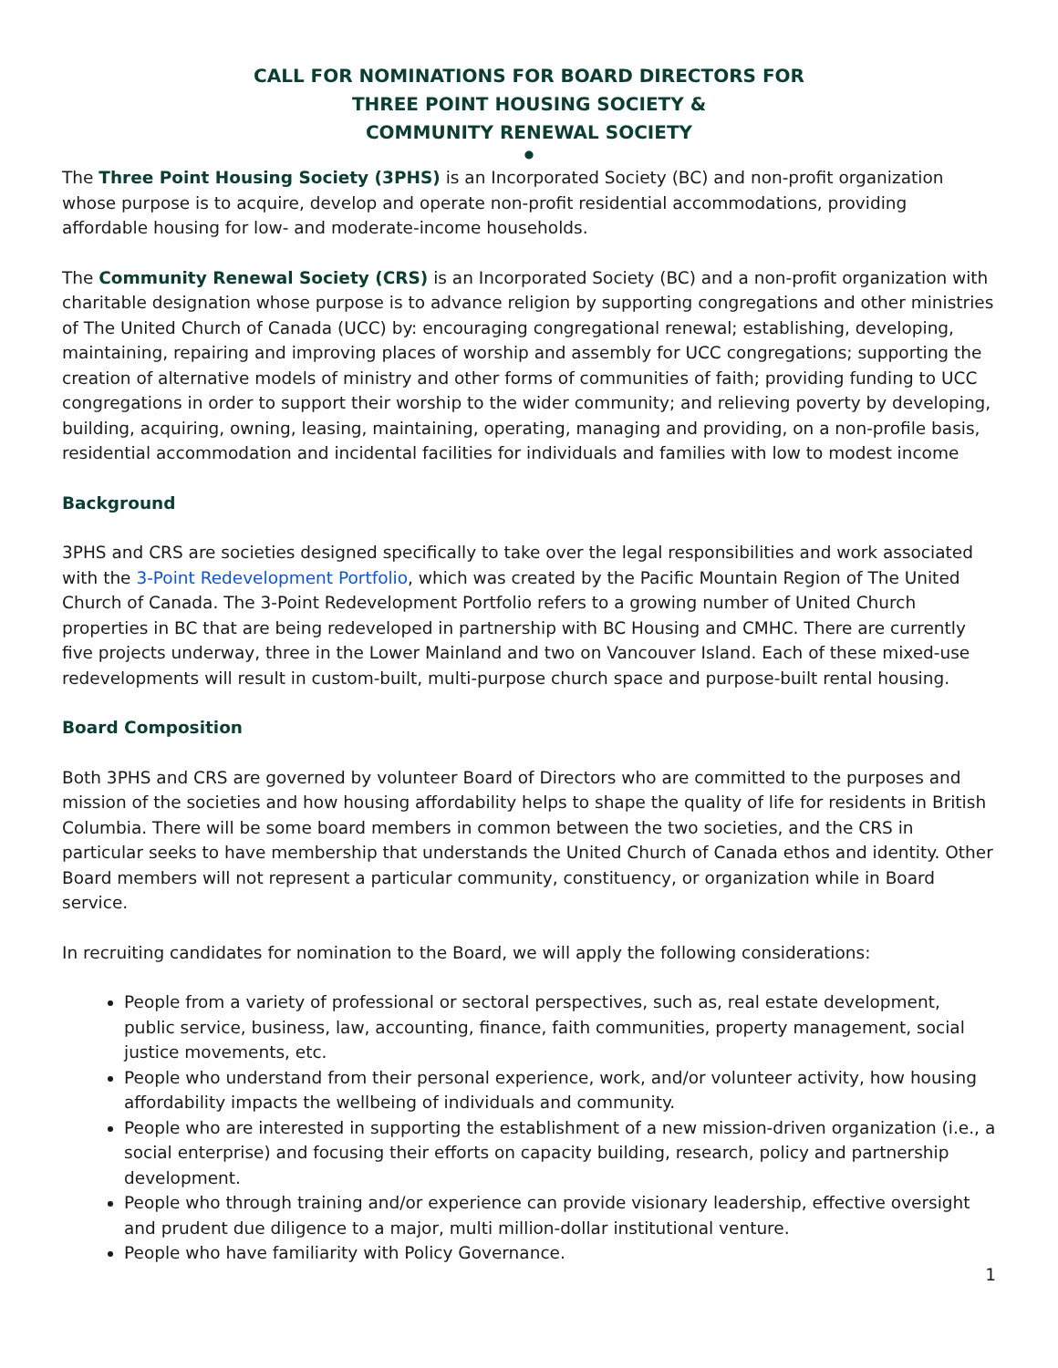CALL FOR NOMINATIONS FOR BOARD DIRECTORS FOR
THREE POINT HOUSING SOCIETY &
COMMUNITY RENEWAL SOCIETY
●
The Three Point Housing Society (3PHS) is an Incorporated Society (BC) and non-profit organization whose purpose is to acquire, develop and operate non-profit residential accommodations, providing affordable housing for low- and moderate-income households.
The Community Renewal Society (CRS) is an Incorporated Society (BC) and a non-profit organization with charitable designation whose purpose is to advance religion by supporting congregations and other ministries of The United Church of Canada (UCC) by: encouraging congregational renewal; establishing, developing, maintaining, repairing and improving places of worship and assembly for UCC congregations; supporting the creation of alternative models of ministry and other forms of communities of faith; providing funding to UCC congregations in order to support their worship to the wider community; and relieving poverty by developing, building, acquiring, owning, leasing, maintaining, operating, managing and providing, on a non-profile basis, residential accommodation and incidental facilities for individuals and families with low to modest income
Background
3PHS and CRS are societies designed specifically to take over the legal responsibilities and work associated with the 3-Point Redevelopment Portfolio, which was created by the Pacific Mountain Region of The United Church of Canada. The 3-Point Redevelopment Portfolio refers to a growing number of United Church properties in BC that are being redeveloped in partnership with BC Housing and CMHC. There are currently five projects underway, three in the Lower Mainland and two on Vancouver Island. Each of these mixed-use redevelopments will result in custom-built, multi-purpose church space and purpose-built rental housing.
Board Composition
Both 3PHS and CRS are governed by volunteer Board of Directors who are committed to the purposes and mission of the societies and how housing affordability helps to shape the quality of life for residents in British Columbia. There will be some board members in common between the two societies, and the CRS in particular seeks to have membership that understands the United Church of Canada ethos and identity. Other Board members will not represent a particular community, constituency, or organization while in Board service.
In recruiting candidates for nomination to the Board, we will apply the following considerations:
People from a variety of professional or sectoral perspectives, such as, real estate development, public service, business, law, accounting, finance, faith communities, property management, social justice movements, etc.
People who understand from their personal experience, work, and/or volunteer activity, how housing affordability impacts the wellbeing of individuals and community.
People who are interested in supporting the establishment of a new mission-driven organization (i.e., a social enterprise) and focusing their efforts on capacity building, research, policy and partnership development.
People who through training and/or experience can provide visionary leadership, effective oversight and prudent due diligence to a major, multi million-dollar institutional venture.
People who have familiarity with Policy Governance.
1